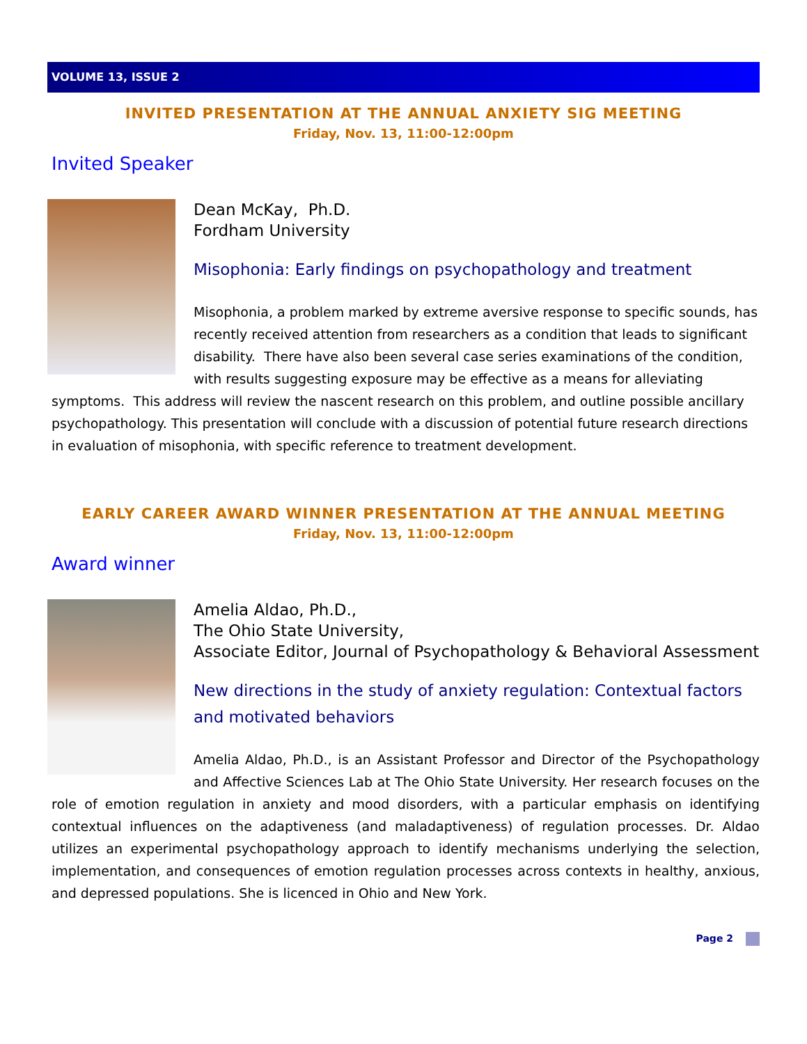VOLUME 13, ISSUE 2
INVITED PRESENTATION AT THE ANNUAL ANXIETY SIG MEETING
Friday, Nov. 13, 11:00-12:00pm
Invited Speaker
Dean McKay, Ph.D.
Fordham University
Misophonia: Early findings on psychopathology and treatment
Misophonia, a problem marked by extreme aversive response to specific sounds, has recently received attention from researchers as a condition that leads to significant disability. There have also been several case series examinations of the condition, with results suggesting exposure may be effective as a means for alleviating symptoms. This address will review the nascent research on this problem, and outline possible ancillary psychopathology. This presentation will conclude with a discussion of potential future research directions in evaluation of misophonia, with specific reference to treatment development.
EARLY CAREER AWARD WINNER PRESENTATION AT THE ANNUAL MEETING
Friday, Nov. 13, 11:00-12:00pm
Award winner
Amelia Aldao, Ph.D.,
The Ohio State University,
Associate Editor, Journal of Psychopathology & Behavioral Assessment
New directions in the study of anxiety regulation: Contextual factors and motivated behaviors
Amelia Aldao, Ph.D., is an Assistant Professor and Director of the Psychopathology and Affective Sciences Lab at The Ohio State University. Her research focuses on the role of emotion regulation in anxiety and mood disorders, with a particular emphasis on identifying contextual influences on the adaptiveness (and maladaptiveness) of regulation processes. Dr. Aldao utilizes an experimental psychopathology approach to identify mechanisms underlying the selection, implementation, and consequences of emotion regulation processes across contexts in healthy, anxious, and depressed populations. She is licenced in Ohio and New York.
Page 2